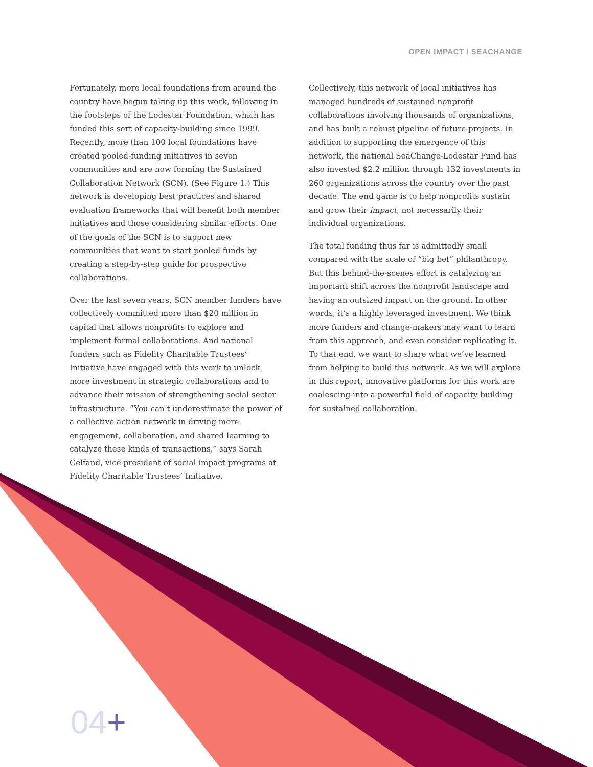OPEN IMPACT / SEACHANGE
Fortunately, more local foundations from around the country have begun taking up this work, following in the footsteps of the Lodestar Foundation, which has funded this sort of capacity-building since 1999. Recently, more than 100 local foundations have created pooled-funding initiatives in seven communities and are now forming the Sustained Collaboration Network (SCN). (See Figure 1.) This network is developing best practices and shared evaluation frameworks that will benefit both member initiatives and those considering similar efforts. One of the goals of the SCN is to support new communities that want to start pooled funds by creating a step-by-step guide for prospective collaborations.
Over the last seven years, SCN member funders have collectively committed more than $20 million in capital that allows nonprofits to explore and implement formal collaborations. And national funders such as Fidelity Charitable Trustees’ Initiative have engaged with this work to unlock more investment in strategic collaborations and to advance their mission of strengthening social sector infrastructure. “You can’t underestimate the power of a collective action network in driving more engagement, collaboration, and shared learning to catalyze these kinds of transactions,” says Sarah Gelfand, vice president of social impact programs at Fidelity Charitable Trustees’ Initiative.
Collectively, this network of local initiatives has managed hundreds of sustained nonprofit collaborations involving thousands of organizations, and has built a robust pipeline of future projects. In addition to supporting the emergence of this network, the national SeaChange-Lodestar Fund has also invested $2.2 million through 132 investments in 260 organizations across the country over the past decade. The end game is to help nonprofits sustain and grow their impact, not necessarily their individual organizations.
The total funding thus far is admittedly small compared with the scale of “big bet” philanthropy. But this behind-the-scenes effort is catalyzing an important shift across the nonprofit landscape and having an outsized impact on the ground. In other words, it’s a highly leveraged investment. We think more funders and change-makers may want to learn from this approach, and even consider replicating it. To that end, we want to share what we’ve learned from helping to build this network. As we will explore in this report, innovative platforms for this work are coalescing into a powerful field of capacity building for sustained collaboration.
04+